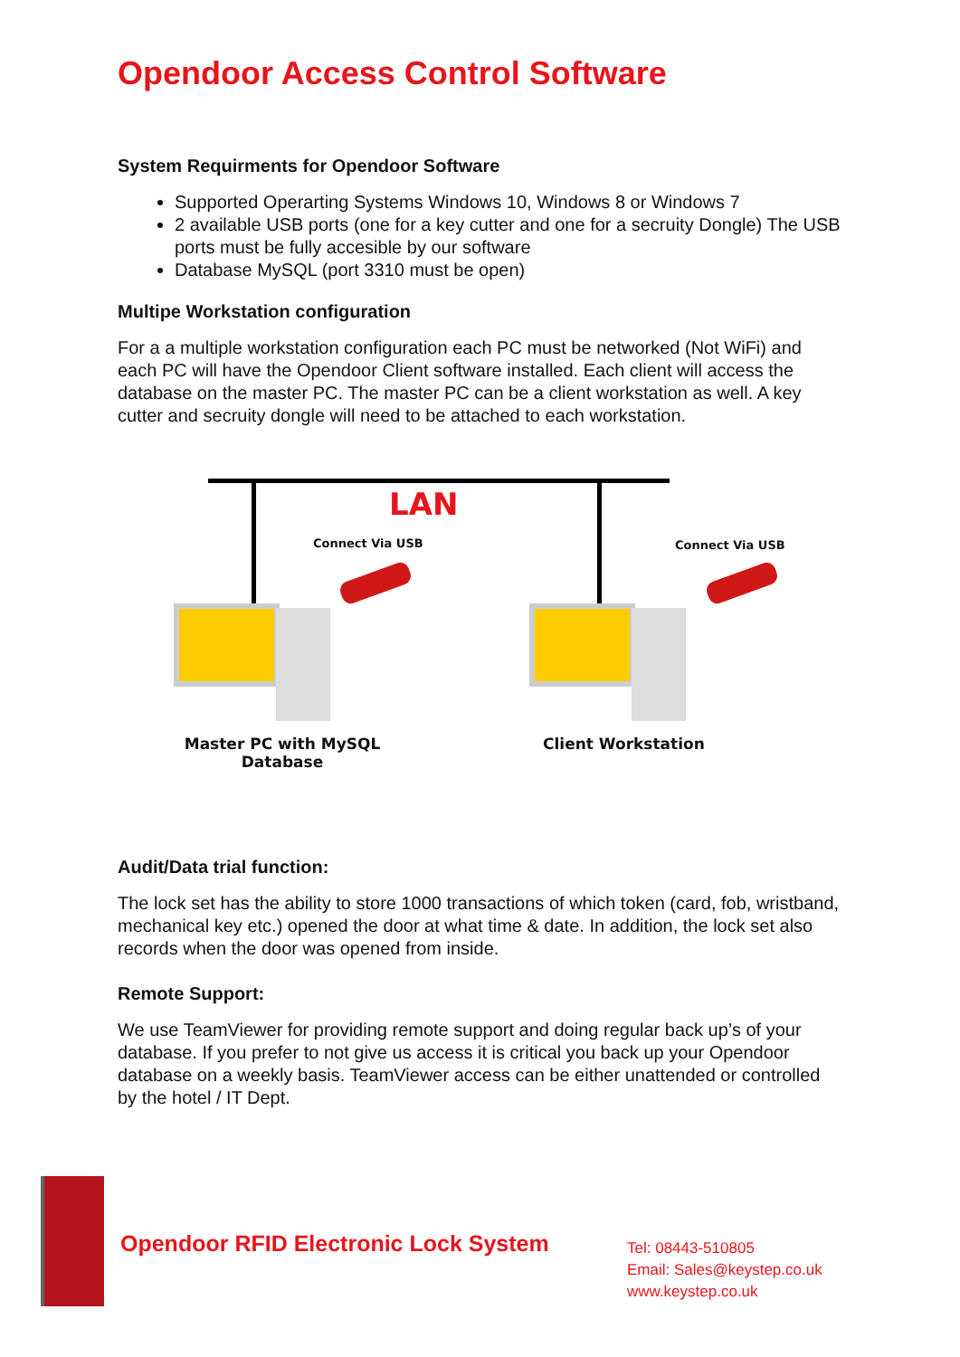Opendoor Access Control Software
System Requirments for Opendoor Software
Supported Operarting Systems Windows 10, Windows 8 or Windows 7
2 available USB ports (one for a key cutter and one for a secruity Dongle) The USB ports must be fully accesible by our software
Database MySQL (port 3310 must be open)
Multipe Workstation configuration
For a a multiple workstation configuration each PC must be networked (Not WiFi) and each PC will have the Opendoor Client software installed. Each client will access the database on the master PC. The master PC can be a client workstation as well. A key cutter and secruity dongle will need to be attached to each workstation.
LAN
Connect Via USB Connect Via USB
Master PC with MySQL Database
Client Workstation
Audit/Data trial function:
The lock set has the ability to store 1000 transactions of which token (card, fob, wristband, mechanical key etc.) opened the door at what time & date. In addition, the lock set also records when the door was opened from inside.
Remote Support:
We use TeamViewer for providing remote support and doing regular back up’s of your database. If you prefer to not give us access it is critical you back up your Opendoor database on a weekly basis. TeamViewer access can be either unattended or controlled by the hotel / IT Dept.
Opendoor RFID Electronic Lock System
Tel: 08443-510805
Email: Sales@keystep.co.uk
www.keystep.co.uk